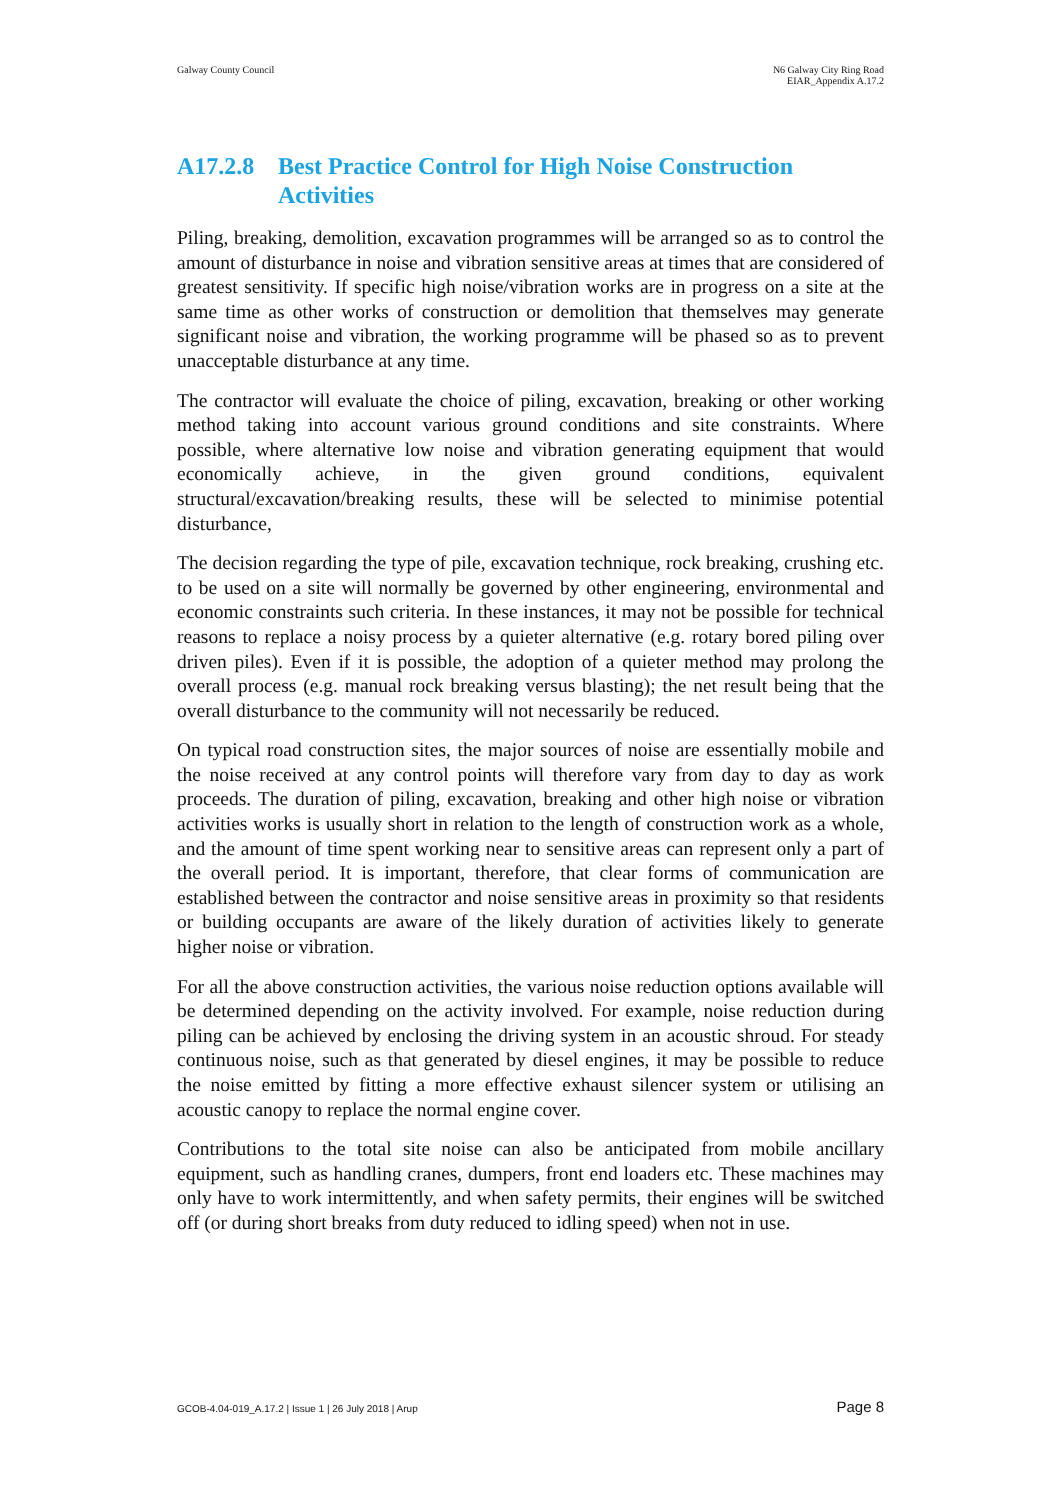Galway County Council N6 Galway City Ring Road
EIAR_Appendix A.17.2
A17.2.8 Best Practice Control for High Noise Construction Activities
Piling, breaking, demolition, excavation programmes will be arranged so as to control the amount of disturbance in noise and vibration sensitive areas at times that are considered of greatest sensitivity. If specific high noise/vibration works are in progress on a site at the same time as other works of construction or demolition that themselves may generate significant noise and vibration, the working programme will be phased so as to prevent unacceptable disturbance at any time.
The contractor will evaluate the choice of piling, excavation, breaking or other working method taking into account various ground conditions and site constraints. Where possible, where alternative low noise and vibration generating equipment that would economically achieve, in the given ground conditions, equivalent structural/excavation/breaking results, these will be selected to minimise potential disturbance,
The decision regarding the type of pile, excavation technique, rock breaking, crushing etc. to be used on a site will normally be governed by other engineering, environmental and economic constraints such criteria. In these instances, it may not be possible for technical reasons to replace a noisy process by a quieter alternative (e.g. rotary bored piling over driven piles). Even if it is possible, the adoption of a quieter method may prolong the overall process (e.g. manual rock breaking versus blasting); the net result being that the overall disturbance to the community will not necessarily be reduced.
On typical road construction sites, the major sources of noise are essentially mobile and the noise received at any control points will therefore vary from day to day as work proceeds. The duration of piling, excavation, breaking and other high noise or vibration activities works is usually short in relation to the length of construction work as a whole, and the amount of time spent working near to sensitive areas can represent only a part of the overall period. It is important, therefore, that clear forms of communication are established between the contractor and noise sensitive areas in proximity so that residents or building occupants are aware of the likely duration of activities likely to generate higher noise or vibration.
For all the above construction activities, the various noise reduction options available will be determined depending on the activity involved. For example, noise reduction during piling can be achieved by enclosing the driving system in an acoustic shroud. For steady continuous noise, such as that generated by diesel engines, it may be possible to reduce the noise emitted by fitting a more effective exhaust silencer system or utilising an acoustic canopy to replace the normal engine cover.
Contributions to the total site noise can also be anticipated from mobile ancillary equipment, such as handling cranes, dumpers, front end loaders etc. These machines may only have to work intermittently, and when safety permits, their engines will be switched off (or during short breaks from duty reduced to idling speed) when not in use.
GCOB-4.04-019_A.17.2 | Issue 1 | 26 July 2018 | Arup
Page 8